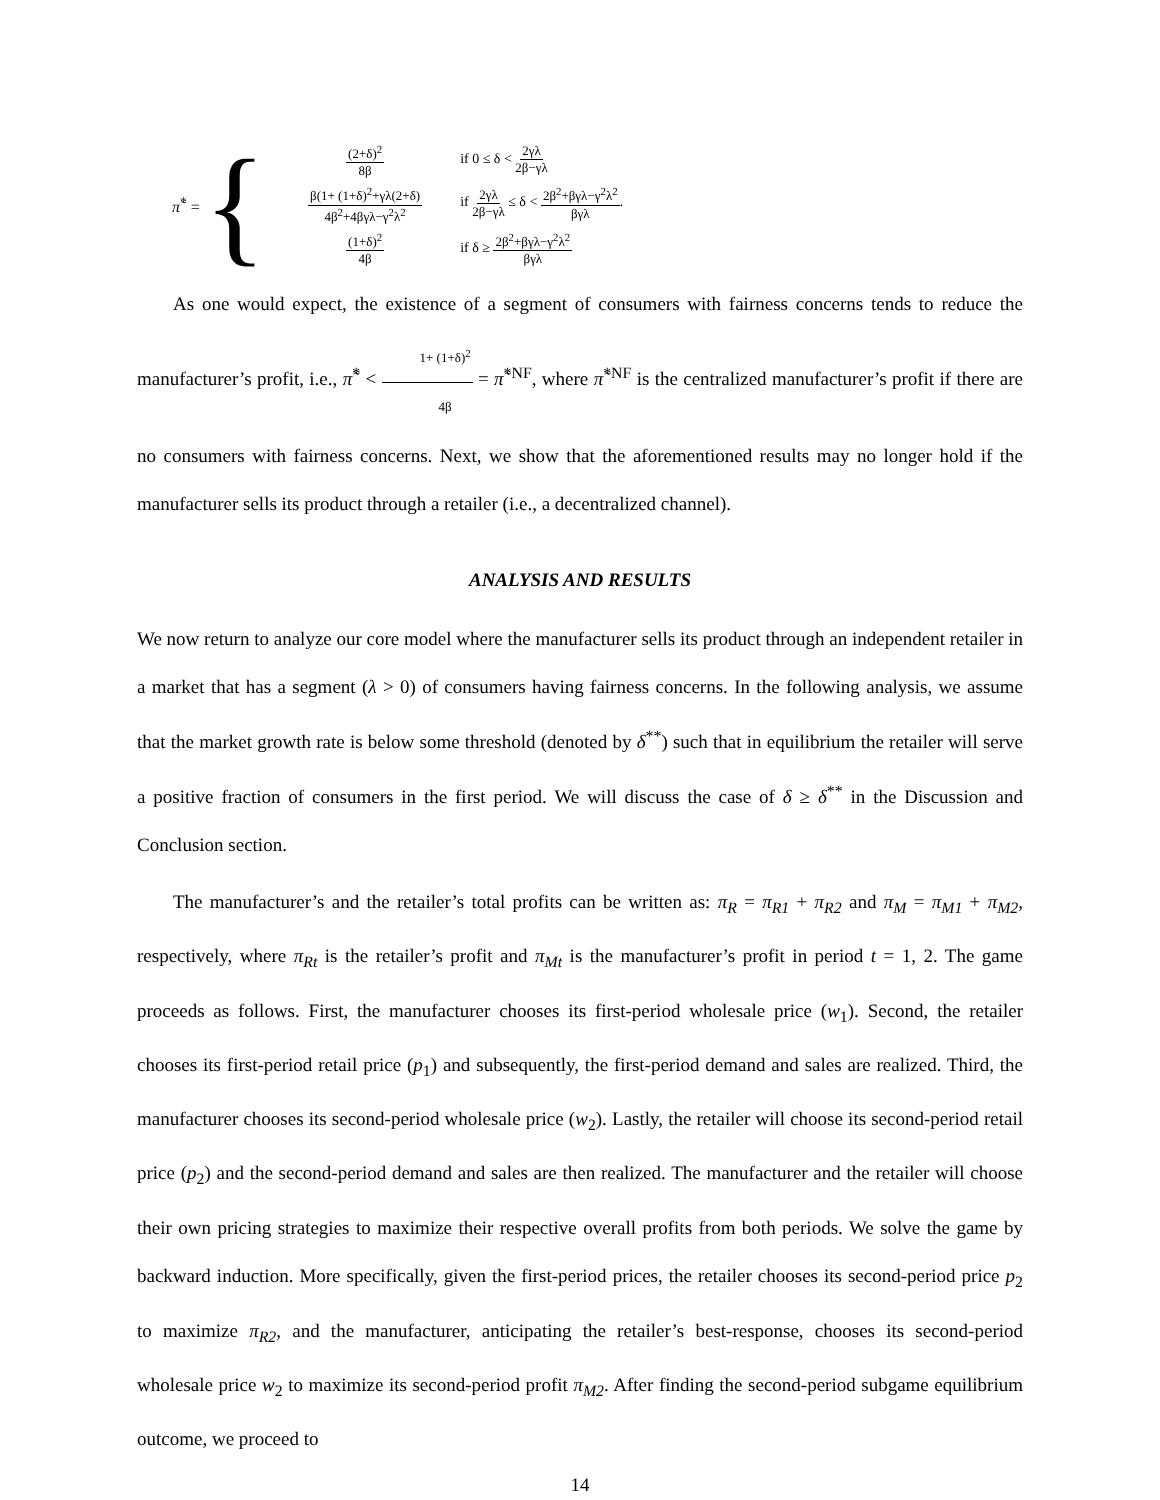π̃<sup>*</sup> = {
(2+δ)<sup>2</sup> 8β
if 0 ≤ δ < 2γλ 2β−γλ
β(1+ (1+δ)<sup>2</sup>+γλ(2+δ) 4β<sup>2</sup>+4βγλ−γ<sup>2</sup>λ<sup>2</sup>
if 2γλ 2β−γλ ≤ δ < 2β<sup>2</sup>+βγλ−γ<sup>2</sup>λ<sup>2</sup> βγλ.
(1+δ)<sup>2</sup> 4β
if δ ≥ 2β<sup>2</sup>+βγλ−γ<sup>2</sup>λ<sup>2</sup> βγλ
As one would expect, the existence of a segment of consumers with fairness concerns tends to reduce the manufacturer’s profit, i.e., π̃<sup>*</sup> < 1+ (1+δ)<sup>2</sup> 4β = π̃<sup>*NF</sup>, where π̃<sup>*NF</sup> is the centralized manufacturer’s profit if there are no consumers with fairness concerns. Next, we show that the aforementioned results may no longer hold if the manufacturer sells its product through a retailer (i.e., a decentralized channel).
ANALYSIS AND RESULTS
We now return to analyze our core model where the manufacturer sells its product through an independent retailer in a market that has a segment (λ > 0) of consumers having fairness concerns. In the following analysis, we assume that the market growth rate is below some threshold (denoted by δ<sup>**</sup>) such that in equilibrium the retailer will serve a positive fraction of consumers in the first period. We will discuss the case of δ ≥ δ<sup>**</sup> in the Discussion and Conclusion section.
The manufacturer’s and the retailer’s total profits can be written as: π<sub>R</sub> = π<sub>R1</sub> + π<sub>R2</sub> and π<sub>M</sub> = π<sub>M1</sub> + π<sub>M2</sub>, respectively, where π<sub>Rt</sub> is the retailer’s profit and π<sub>Mt</sub> is the manufacturer’s profit in period t = 1, 2. The game proceeds as follows. First, the manufacturer chooses its first-period wholesale price (w<sub>1</sub>). Second, the retailer chooses its first-period retail price (p<sub>1</sub>) and subsequently, the first-period demand and sales are realized. Third, the manufacturer chooses its second-period wholesale price (w<sub>2</sub>). Lastly, the retailer will choose its second-period retail price (p<sub>2</sub>) and the second-period demand and sales are then realized. The manufacturer and the retailer will choose their own pricing strategies to maximize their respective overall profits from both periods. We solve the game by backward induction. More specifically, given the first-period prices, the retailer chooses its second-period price p<sub>2</sub> to maximize π<sub>R2</sub>, and the manufacturer, anticipating the retailer’s best-response, chooses its second-period wholesale price w<sub>2</sub> to maximize its second-period profit π<sub>M2</sub>. After finding the second-period subgame equilibrium outcome, we proceed to
14